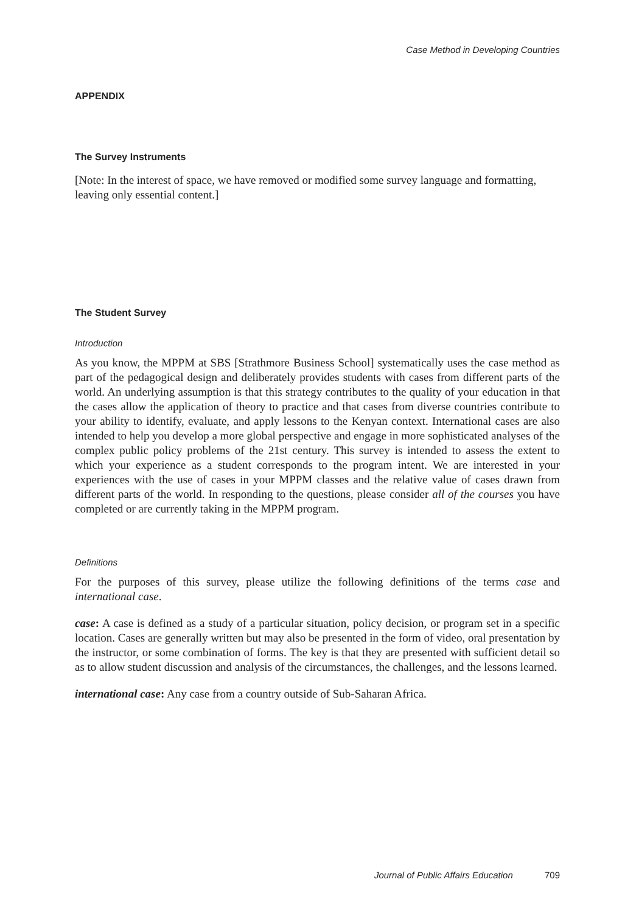Case Method in Developing Countries
APPENDIX
The Survey Instruments
[Note: In the interest of space, we have removed or modified some survey language and formatting, leaving only essential content.]
The Student Survey
Introduction
As you know, the MPPM at SBS [Strathmore Business School] systematically uses the case method as part of the pedagogical design and deliberately provides students with cases from different parts of the world. An underlying assumption is that this strategy contributes to the quality of your education in that the cases allow the application of theory to practice and that cases from diverse countries contribute to your ability to identify, evaluate, and apply lessons to the Kenyan context. International cases are also intended to help you develop a more global perspective and engage in more sophisticated analyses of the complex public policy problems of the 21st century. This survey is intended to assess the extent to which your experience as a student corresponds to the program intent. We are interested in your experiences with the use of cases in your MPPM classes and the relative value of cases drawn from different parts of the world. In responding to the questions, please consider all of the courses you have completed or are currently taking in the MPPM program.
Definitions
For the purposes of this survey, please utilize the following definitions of the terms case and international case.
case: A case is defined as a study of a particular situation, policy decision, or program set in a specific location. Cases are generally written but may also be presented in the form of video, oral presentation by the instructor, or some combination of forms. The key is that they are presented with sufficient detail so as to allow student discussion and analysis of the circumstances, the challenges, and the lessons learned.
international case: Any case from a country outside of Sub-Saharan Africa.
Journal of Public Affairs Education 709